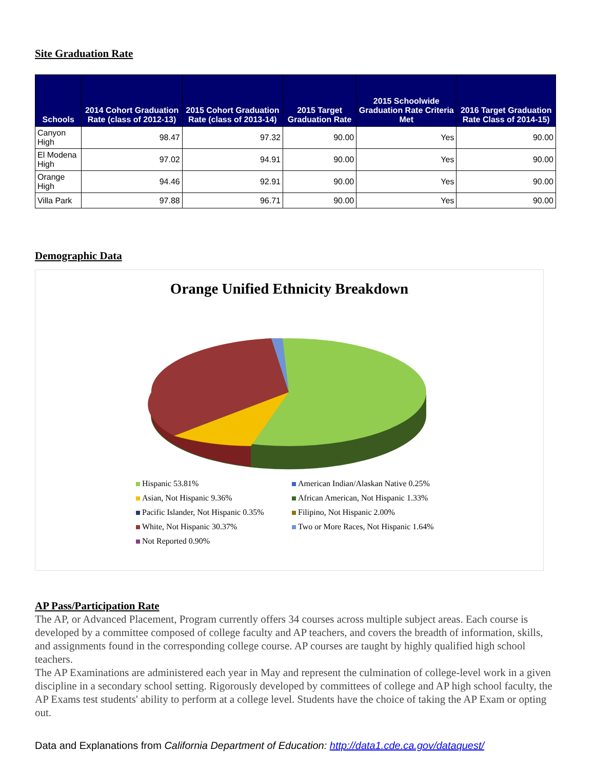Site Graduation Rate
| Schools | 2014 Cohort Graduation Rate (class of 2012-13) | 2015 Cohort Graduation Rate (class of 2013-14) | 2015 Target Graduation Rate | 2015 Schoolwide Graduation Rate Criteria Met | 2016 Target Graduation Rate Class of 2014-15) |
| --- | --- | --- | --- | --- | --- |
| Canyon High | 98.47 | 97.32 | 90.00 | Yes | 90.00 |
| El Modena High | 97.02 | 94.91 | 90.00 | Yes | 90.00 |
| Orange High | 94.46 | 92.91 | 90.00 | Yes | 90.00 |
| Villa Park | 97.88 | 96.71 | 90.00 | Yes | 90.00 |
Demographic Data
Orange Unified Ethnicity Breakdown
Hispanic 53.81%
American Indian/Alaskan Native 0.25%
Asian, Not Hispanic 9.36%
African American, Not Hispanic 1.33%
Pacific Islander, Not Hispanic 0.35%
Filipino, Not Hispanic 2.00%
White, Not Hispanic 30.37%
Two or More Races, Not Hispanic 1.64%
Not Reported 0.90%
AP Pass/Participation Rate
The AP, or Advanced Placement, Program currently offers 34 courses across multiple subject areas. Each course is developed by a committee composed of college faculty and AP teachers, and covers the breadth of information, skills, and assignments found in the corresponding college course. AP courses are taught by highly qualified high school teachers.
The AP Examinations are administered each year in May and represent the culmination of college-level work in a given discipline in a secondary school setting. Rigorously developed by committees of college and AP high school faculty, the AP Exams test students' ability to perform at a college level. Students have the choice of taking the AP Exam or opting out.
Data and Explanations from California Department of Education: http://data1.cde.ca.gov/dataquest/